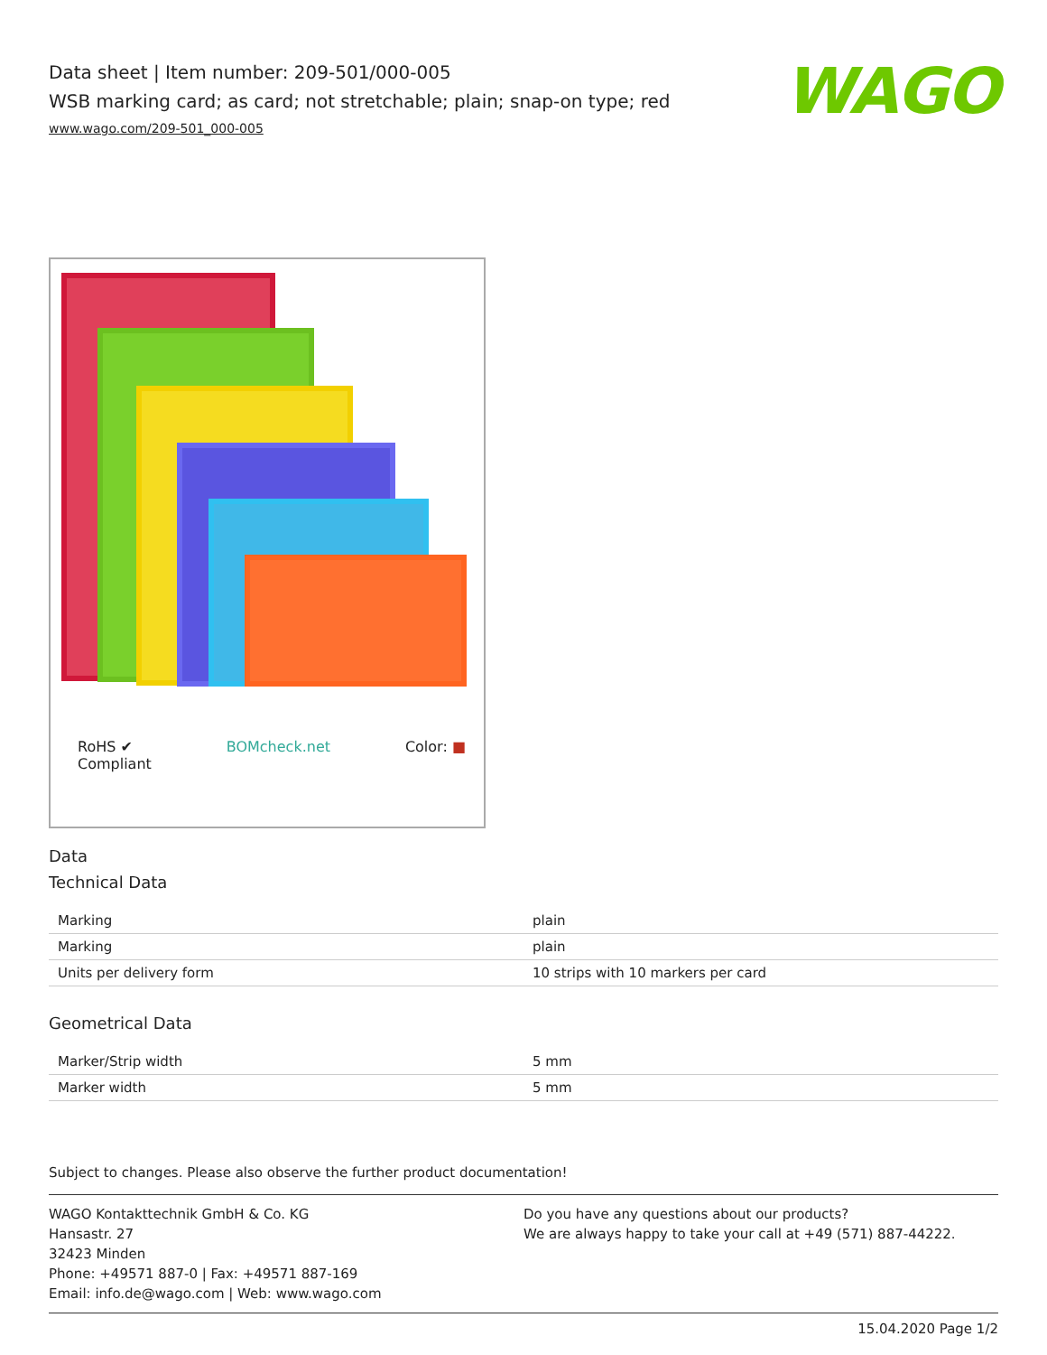WAGO
Data sheet | Item number: 209-501/000-005
WSB marking card; as card; not stretchable; plain; snap-on type; red
www.wago.com/209-501_000-005
RoHS ✔
Compliant BOMcheck.net Color: ■
Data
Technical Data
| Marking | plain |
| Marking | plain |
| Units per delivery form | 10 strips with 10 markers per card |
Geometrical Data
| Marker/Strip width | 5 mm |
| Marker width | 5 mm |
Subject to changes. Please also observe the further product documentation!
WAGO Kontakttechnik GmbH & Co. KG
Hansastr. 27
32423 Minden
Phone: +49571 887-0 | Fax: +49571 887-169
Email: info.de@wago.com | Web: www.wago.com
Do you have any questions about our products?
We are always happy to take your call at +49 (571) 887-44222.
15.04.2020 Page 1/2